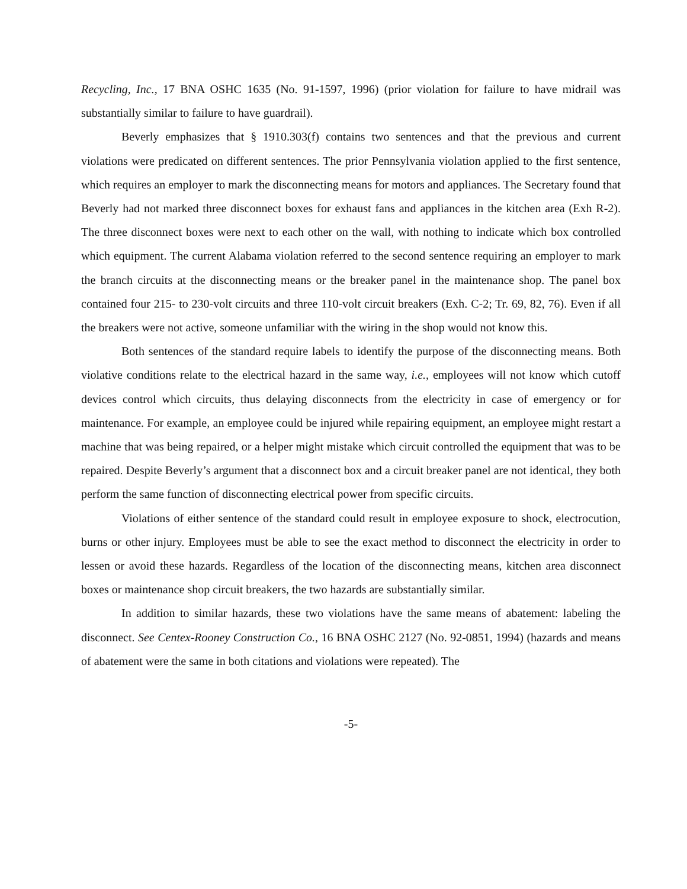Recycling, Inc., 17 BNA OSHC 1635 (No. 91-1597, 1996) (prior violation for failure to have midrail was substantially similar to failure to have guardrail).
Beverly emphasizes that § 1910.303(f) contains two sentences and that the previous and current violations were predicated on different sentences. The prior Pennsylvania violation applied to the first sentence, which requires an employer to mark the disconnecting means for motors and appliances. The Secretary found that Beverly had not marked three disconnect boxes for exhaust fans and appliances in the kitchen area (Exh R-2). The three disconnect boxes were next to each other on the wall, with nothing to indicate which box controlled which equipment. The current Alabama violation referred to the second sentence requiring an employer to mark the branch circuits at the disconnecting means or the breaker panel in the maintenance shop. The panel box contained four 215- to 230-volt circuits and three 110-volt circuit breakers (Exh. C-2; Tr. 69, 82, 76). Even if all the breakers were not active, someone unfamiliar with the wiring in the shop would not know this.
Both sentences of the standard require labels to identify the purpose of the disconnecting means. Both violative conditions relate to the electrical hazard in the same way, i.e., employees will not know which cutoff devices control which circuits, thus delaying disconnects from the electricity in case of emergency or for maintenance. For example, an employee could be injured while repairing equipment, an employee might restart a machine that was being repaired, or a helper might mistake which circuit controlled the equipment that was to be repaired. Despite Beverly’s argument that a disconnect box and a circuit breaker panel are not identical, they both perform the same function of disconnecting electrical power from specific circuits.
Violations of either sentence of the standard could result in employee exposure to shock, electrocution, burns or other injury. Employees must be able to see the exact method to disconnect the electricity in order to lessen or avoid these hazards. Regardless of the location of the disconnecting means, kitchen area disconnect boxes or maintenance shop circuit breakers, the two hazards are substantially similar.
In addition to similar hazards, these two violations have the same means of abatement: labeling the disconnect. See Centex-Rooney Construction Co., 16 BNA OSHC 2127 (No. 92-0851, 1994) (hazards and means of abatement were the same in both citations and violations were repeated). The
-5-